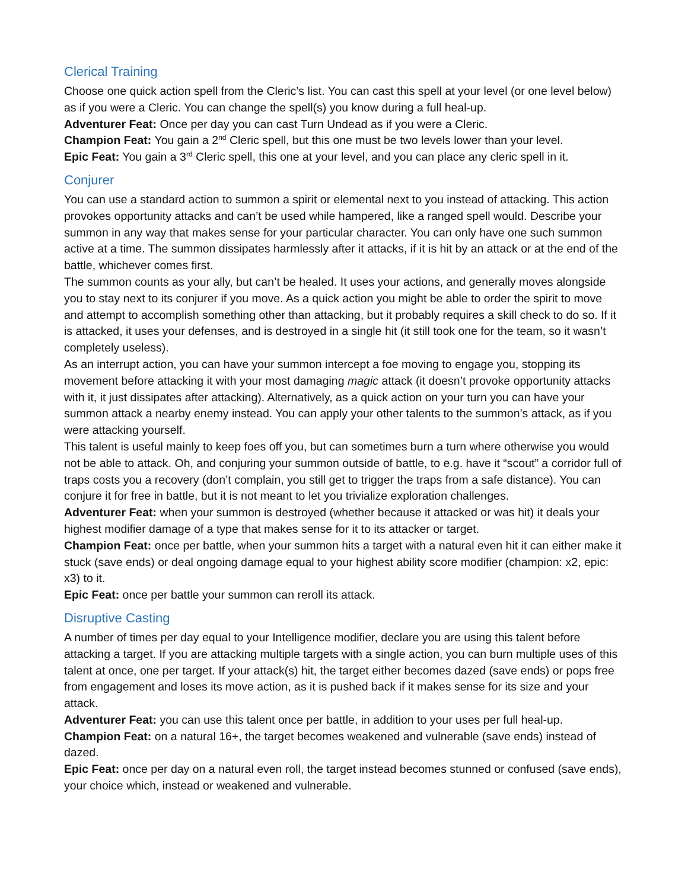Clerical Training
Choose one quick action spell from the Cleric’s list. You can cast this spell at your level (or one level below) as if you were a Cleric. You can change the spell(s) you know during a full heal-up.
Adventurer Feat: Once per day you can cast Turn Undead as if you were a Cleric.
Champion Feat: You gain a 2<sup>nd</sup> Cleric spell, but this one must be two levels lower than your level.
Epic Feat: You gain a 3<sup>rd</sup> Cleric spell, this one at your level, and you can place any cleric spell in it.
Conjurer
You can use a standard action to summon a spirit or elemental next to you instead of attacking. This action provokes opportunity attacks and can’t be used while hampered, like a ranged spell would. Describe your summon in any way that makes sense for your particular character. You can only have one such summon active at a time. The summon dissipates harmlessly after it attacks, if it is hit by an attack or at the end of the battle, whichever comes first.
The summon counts as your ally, but can’t be healed. It uses your actions, and generally moves alongside you to stay next to its conjurer if you move. As a quick action you might be able to order the spirit to move and attempt to accomplish something other than attacking, but it probably requires a skill check to do so. If it is attacked, it uses your defenses, and is destroyed in a single hit (it still took one for the team, so it wasn’t completely useless).
As an interrupt action, you can have your summon intercept a foe moving to engage you, stopping its movement before attacking it with your most damaging magic attack (it doesn’t provoke opportunity attacks with it, it just dissipates after attacking). Alternatively, as a quick action on your turn you can have your summon attack a nearby enemy instead. You can apply your other talents to the summon’s attack, as if you were attacking yourself.
This talent is useful mainly to keep foes off you, but can sometimes burn a turn where otherwise you would not be able to attack. Oh, and conjuring your summon outside of battle, to e.g. have it “scout” a corridor full of traps costs you a recovery (don’t complain, you still get to trigger the traps from a safe distance). You can conjure it for free in battle, but it is not meant to let you trivialize exploration challenges.
Adventurer Feat: when your summon is destroyed (whether because it attacked or was hit) it deals your highest modifier damage of a type that makes sense for it to its attacker or target.
Champion Feat: once per battle, when your summon hits a target with a natural even hit it can either make it stuck (save ends) or deal ongoing damage equal to your highest ability score modifier (champion: x2, epic: x3) to it.
Epic Feat: once per battle your summon can reroll its attack.
Disruptive Casting
A number of times per day equal to your Intelligence modifier, declare you are using this talent before attacking a target. If you are attacking multiple targets with a single action, you can burn multiple uses of this talent at once, one per target. If your attack(s) hit, the target either becomes dazed (save ends) or pops free from engagement and loses its move action, as it is pushed back if it makes sense for its size and your attack.
Adventurer Feat: you can use this talent once per battle, in addition to your uses per full heal-up.
Champion Feat: on a natural 16+, the target becomes weakened and vulnerable (save ends) instead of dazed.
Epic Feat: once per day on a natural even roll, the target instead becomes stunned or confused (save ends), your choice which, instead or weakened and vulnerable.